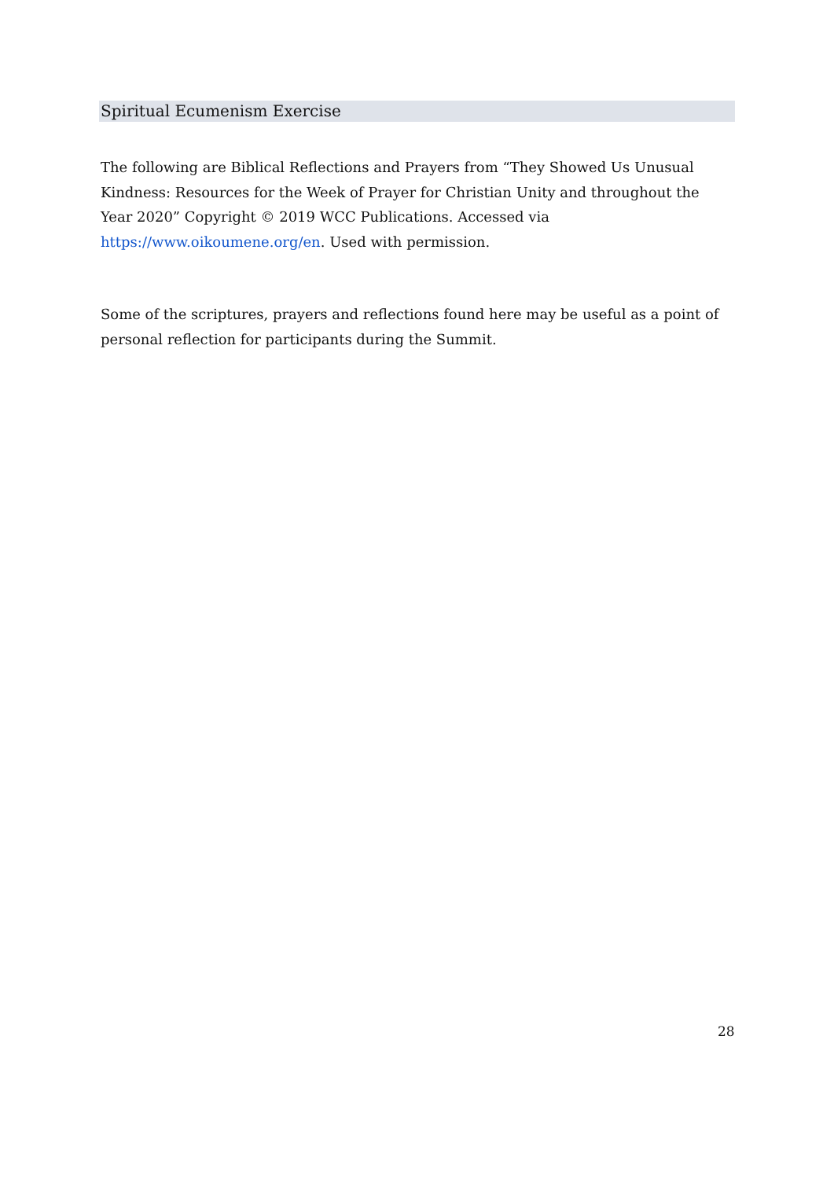Spiritual Ecumenism Exercise
The following are Biblical Reflections and Prayers from “They Showed Us Unusual Kindness: Resources for the Week of Prayer for Christian Unity and throughout the Year 2020” Copyright © 2019 WCC Publications. Accessed via https://www.oikoumene.org/en. Used with permission.
Some of the scriptures, prayers and reflections found here may be useful as a point of personal reflection for participants during the Summit.
28